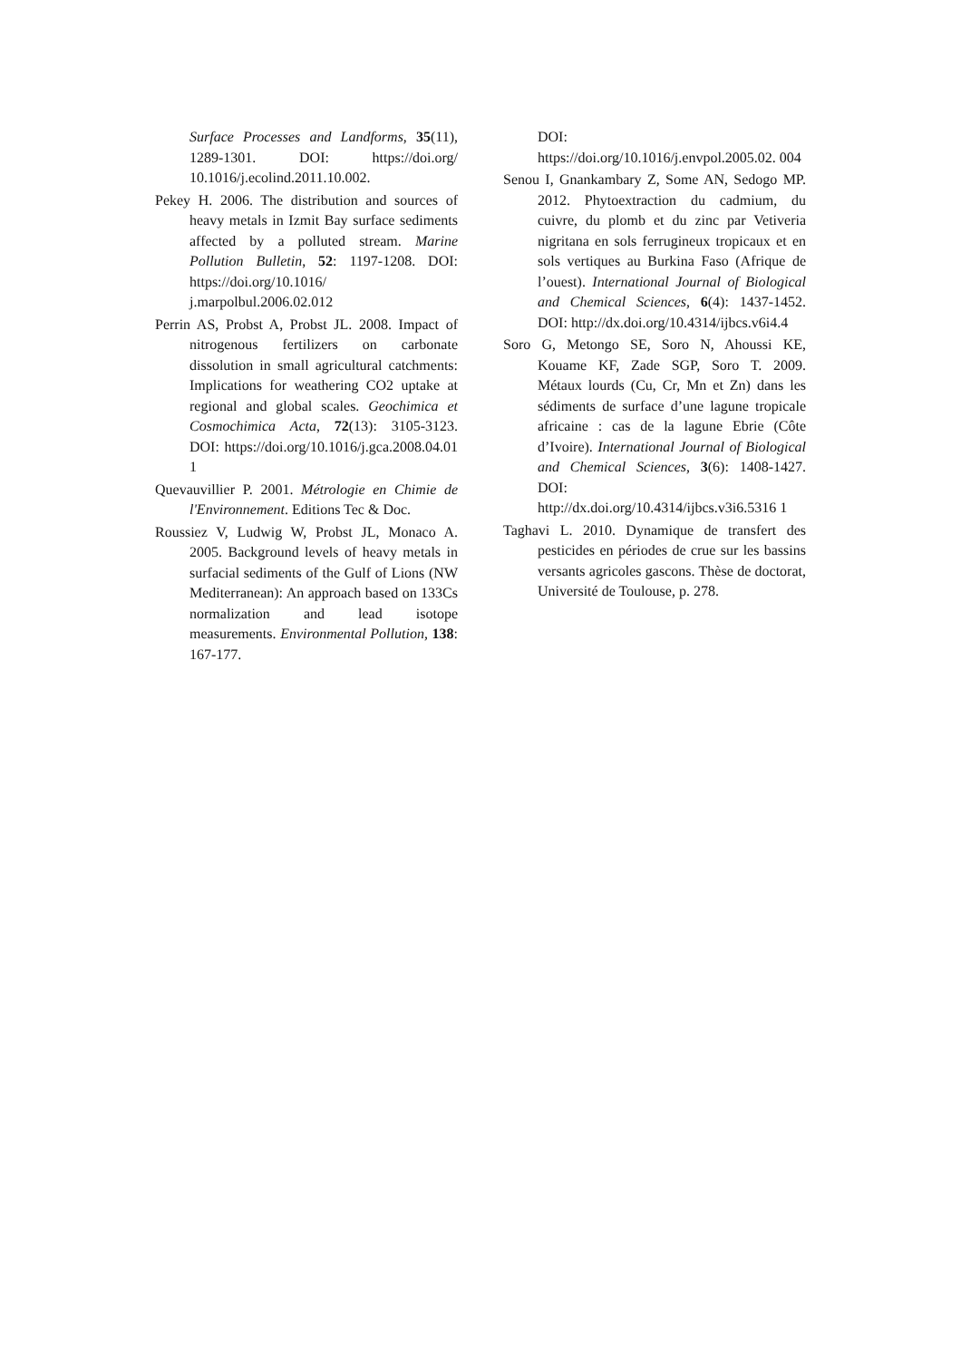Surface Processes and Landforms, 35(11), 1289-1301. DOI: https://doi.org/ 10.1016/j.ecolind.2011.10.002.
Pekey H. 2006. The distribution and sources of heavy metals in Izmit Bay surface sediments affected by a polluted stream. Marine Pollution Bulletin, 52: 1197-1208. DOI: https://doi.org/10.1016/ j.marpolbul.2006.02.012
Perrin AS, Probst A, Probst JL. 2008. Impact of nitrogenous fertilizers on carbonate dissolution in small agricultural catchments: Implications for weathering CO2 uptake at regional and global scales. Geochimica et Cosmochimica Acta, 72(13): 3105-3123. DOI: https://doi.org/10.1016/j.gca.2008.04.01 1
Quevauvillier P. 2001. Métrologie en Chimie de l'Environnement. Editions Tec & Doc.
Roussiez V, Ludwig W, Probst JL, Monaco A. 2005. Background levels of heavy metals in surfacial sediments of the Gulf of Lions (NW Mediterranean): An approach based on 133Cs normalization and lead isotope measurements. Environmental Pollution, 138: 167-177.
DOI:
https://doi.org/10.1016/j.envpol.2005.02. 004
Senou I, Gnankambary Z, Some AN, Sedogo MP. 2012. Phytoextraction du cadmium, du cuivre, du plomb et du zinc par Vetiveria nigritana en sols ferrugineux tropicaux et en sols vertiques au Burkina Faso (Afrique de l’ouest). International Journal of Biological and Chemical Sciences, 6(4): 1437-1452. DOI: http://dx.doi.org/10.4314/ijbcs.v6i4.4
Soro G, Metongo SE, Soro N, Ahoussi KE, Kouame KF, Zade SGP, Soro T. 2009. Métaux lourds (Cu, Cr, Mn et Zn) dans les sédiments de surface d’une lagune tropicale africaine : cas de la lagune Ebrie (Côte d’Ivoire). International Journal of Biological and Chemical Sciences, 3(6): 1408-1427. DOI: http://dx.doi.org/10.4314/ijbcs.v3i6.5316 1
Taghavi L. 2010. Dynamique de transfert des pesticides en périodes de crue sur les bassins versants agricoles gascons. Thèse de doctorat, Université de Toulouse, p. 278.